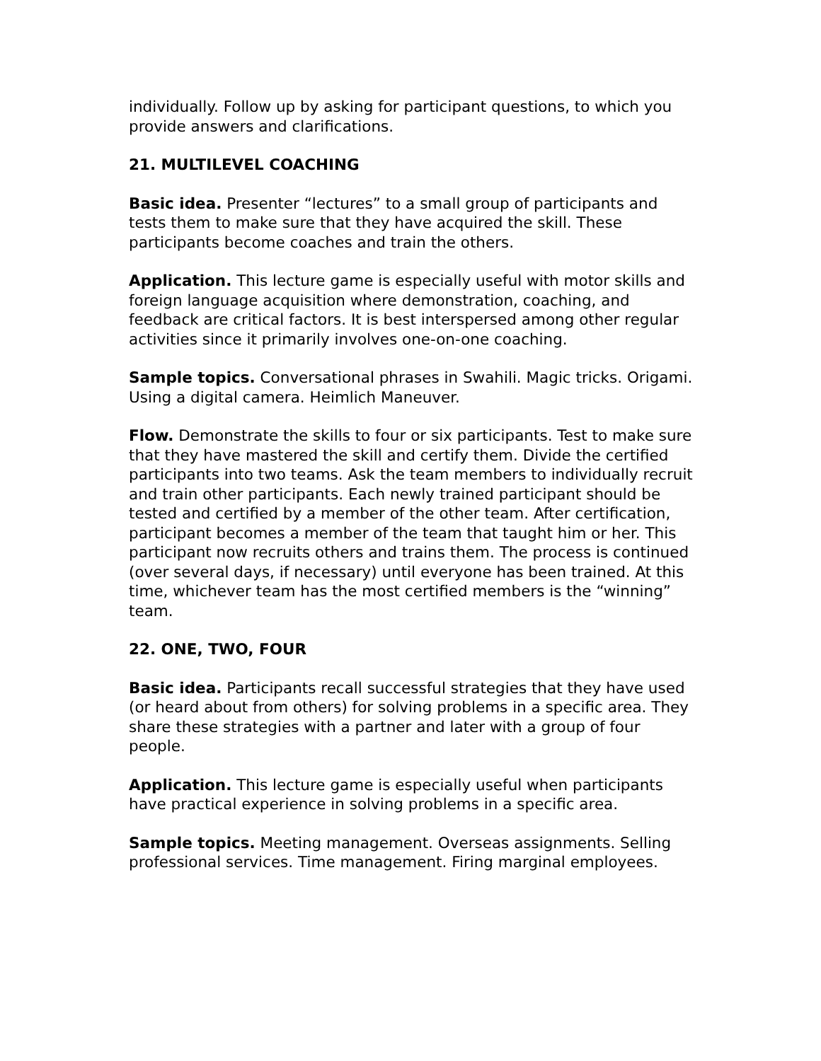individually. Follow up by asking for participant questions, to which you provide answers and clarifications.
21. MULTILEVEL COACHING
Basic idea. Presenter “lectures” to a small group of participants and tests them to make sure that they have acquired the skill. These participants become coaches and train the others.
Application. This lecture game is especially useful with motor skills and foreign language acquisition where demonstration, coaching, and feedback are critical factors. It is best interspersed among other regular activities since it primarily involves one-on-one coaching.
Sample topics. Conversational phrases in Swahili. Magic tricks. Origami. Using a digital camera. Heimlich Maneuver.
Flow. Demonstrate the skills to four or six participants. Test to make sure that they have mastered the skill and certify them. Divide the certified participants into two teams. Ask the team members to individually recruit and train other participants. Each newly trained participant should be tested and certified by a member of the other team. After certification, participant becomes a member of the team that taught him or her. This participant now recruits others and trains them. The process is continued (over several days, if necessary) until everyone has been trained. At this time, whichever team has the most certified members is the “winning” team.
22. ONE, TWO, FOUR
Basic idea. Participants recall successful strategies that they have used (or heard about from others) for solving problems in a specific area. They share these strategies with a partner and later with a group of four people.
Application. This lecture game is especially useful when participants have practical experience in solving problems in a specific area.
Sample topics. Meeting management. Overseas assignments. Selling professional services. Time management. Firing marginal employees.